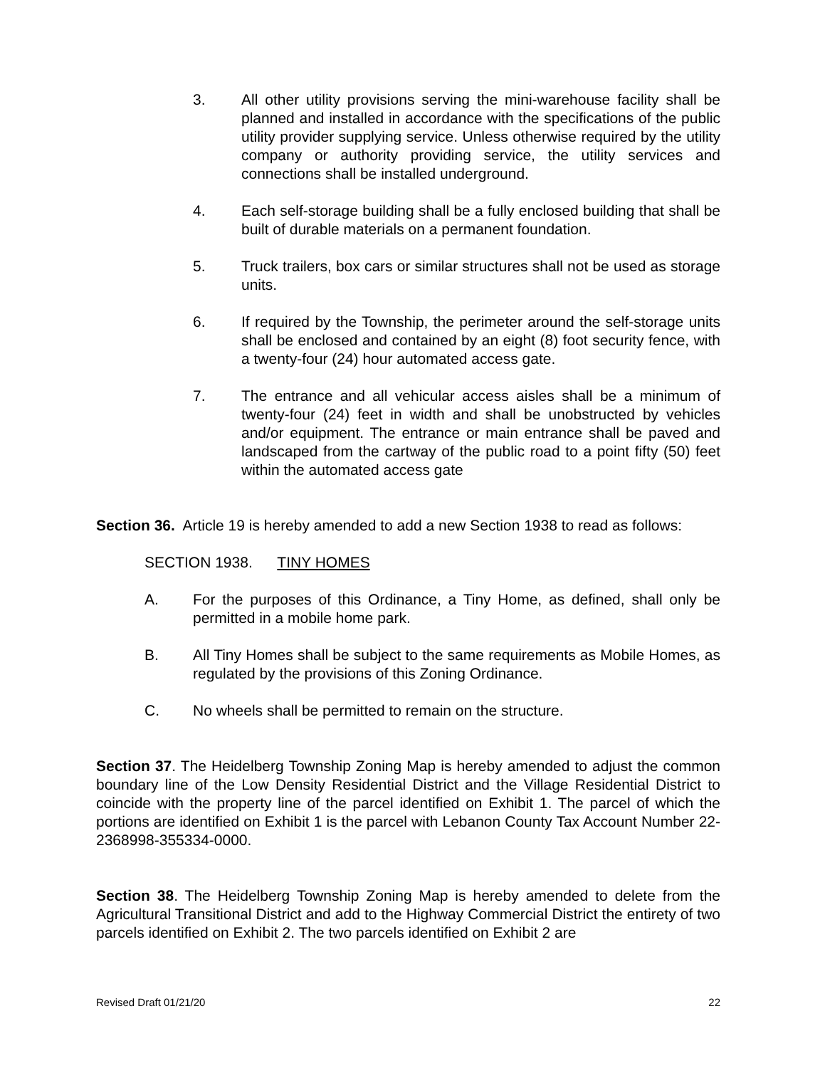3. All other utility provisions serving the mini-warehouse facility shall be planned and installed in accordance with the specifications of the public utility provider supplying service. Unless otherwise required by the utility company or authority providing service, the utility services and connections shall be installed underground.
4. Each self-storage building shall be a fully enclosed building that shall be built of durable materials on a permanent foundation.
5. Truck trailers, box cars or similar structures shall not be used as storage units.
6. If required by the Township, the perimeter around the self-storage units shall be enclosed and contained by an eight (8) foot security fence, with a twenty-four (24) hour automated access gate.
7. The entrance and all vehicular access aisles shall be a minimum of twenty-four (24) feet in width and shall be unobstructed by vehicles and/or equipment. The entrance or main entrance shall be paved and landscaped from the cartway of the public road to a point fifty (50) feet within the automated access gate
Section 36. Article 19 is hereby amended to add a new Section 1938 to read as follows:
SECTION 1938. TINY HOMES
A. For the purposes of this Ordinance, a Tiny Home, as defined, shall only be permitted in a mobile home park.
B. All Tiny Homes shall be subject to the same requirements as Mobile Homes, as regulated by the provisions of this Zoning Ordinance.
C. No wheels shall be permitted to remain on the structure.
Section 37. The Heidelberg Township Zoning Map is hereby amended to adjust the common boundary line of the Low Density Residential District and the Village Residential District to coincide with the property line of the parcel identified on Exhibit 1. The parcel of which the portions are identified on Exhibit 1 is the parcel with Lebanon County Tax Account Number 22-2368998-355334-0000.
Section 38. The Heidelberg Township Zoning Map is hereby amended to delete from the Agricultural Transitional District and add to the Highway Commercial District the entirety of two parcels identified on Exhibit 2. The two parcels identified on Exhibit 2 are
Revised Draft 01/21/20 22